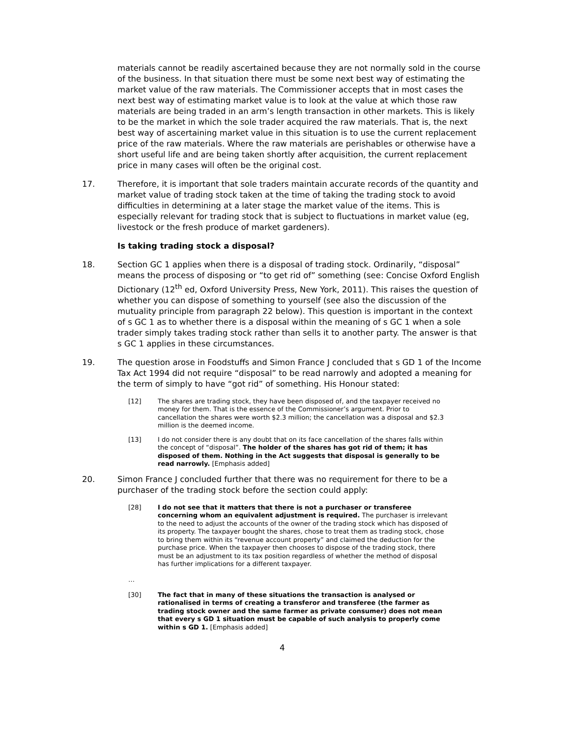materials cannot be readily ascertained because they are not normally sold in the course of the business. In that situation there must be some next best way of estimating the market value of the raw materials. The Commissioner accepts that in most cases the next best way of estimating market value is to look at the value at which those raw materials are being traded in an arm’s length transaction in other markets. This is likely to be the market in which the sole trader acquired the raw materials. That is, the next best way of ascertaining market value in this situation is to use the current replacement price of the raw materials. Where the raw materials are perishables or otherwise have a short useful life and are being taken shortly after acquisition, the current replacement price in many cases will often be the original cost.
17. Therefore, it is important that sole traders maintain accurate records of the quantity and market value of trading stock taken at the time of taking the trading stock to avoid difficulties in determining at a later stage the market value of the items. This is especially relevant for trading stock that is subject to fluctuations in market value (eg, livestock or the fresh produce of market gardeners).
Is taking trading stock a disposal?
18. Section GC 1 applies when there is a disposal of trading stock. Ordinarily, “disposal” means the process of disposing or “to get rid of” something (see: Concise Oxford English Dictionary (12<sup>th</sup> ed, Oxford University Press, New York, 2011). This raises the question of whether you can dispose of something to yourself (see also the discussion of the mutuality principle from paragraph 22 below). This question is important in the context of s GC 1 as to whether there is a disposal within the meaning of s GC 1 when a sole trader simply takes trading stock rather than sells it to another party. The answer is that s GC 1 applies in these circumstances.
19. The question arose in Foodstuffs and Simon France J concluded that s GD 1 of the Income Tax Act 1994 did not require “disposal” to be read narrowly and adopted a meaning for the term of simply to have “got rid” of something. His Honour stated:
[12] The shares are trading stock, they have been disposed of, and the taxpayer received no money for them. That is the essence of the Commissioner’s argument. Prior to cancellation the shares were worth $2.3 million; the cancellation was a disposal and $2.3 million is the deemed income.
[13] I do not consider there is any doubt that on its face cancellation of the shares falls within the concept of “disposal”. The holder of the shares has got rid of them; it has disposed of them. Nothing in the Act suggests that disposal is generally to be read narrowly. [Emphasis added]
20. Simon France J concluded further that there was no requirement for there to be a purchaser of the trading stock before the section could apply:
[28] I do not see that it matters that there is not a purchaser or transferee concerning whom an equivalent adjustment is required. The purchaser is irrelevant to the need to adjust the accounts of the owner of the trading stock which has disposed of its property. The taxpayer bought the shares, chose to treat them as trading stock, chose to bring them within its “revenue account property” and claimed the deduction for the purchase price. When the taxpayer then chooses to dispose of the trading stock, there must be an adjustment to its tax position regardless of whether the method of disposal has further implications for a different taxpayer.
…
[30] The fact that in many of these situations the transaction is analysed or rationalised in terms of creating a transferor and transferee (the farmer as trading stock owner and the same farmer as private consumer) does not mean that every s GD 1 situation must be capable of such analysis to properly come within s GD 1. [Emphasis added]
4